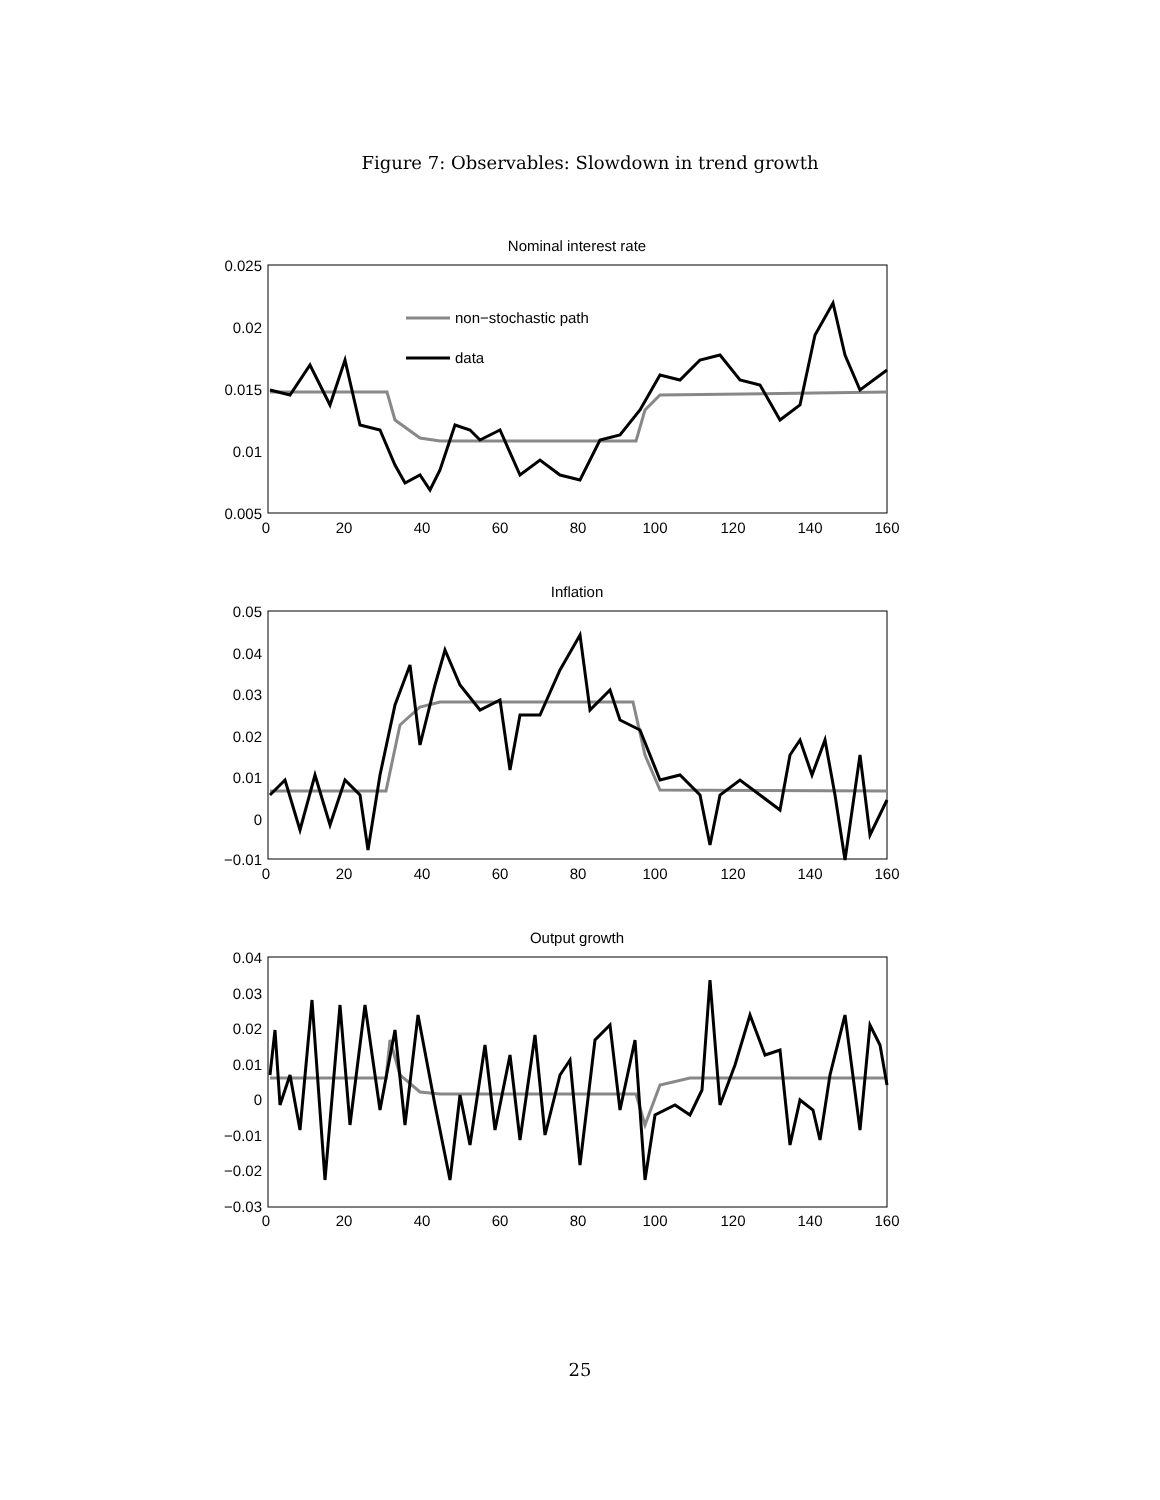Figure 7: Observables: Slowdown in trend growth
Nominal interest rate
0.025
0.02
0.015
0.01
0.005
0
20
40
60
80
100
120
140
160
non−stochastic path
data
Inflation
0.05
0.04
0.03
0.02
0.01
0
−0.01
0
20
40
60
80
100
120
140
160
Output growth
0.04
0.03
0.02
0.01
0
−0.01
−0.02
−0.03
0
20
40
60
80
100
120
140
160
25